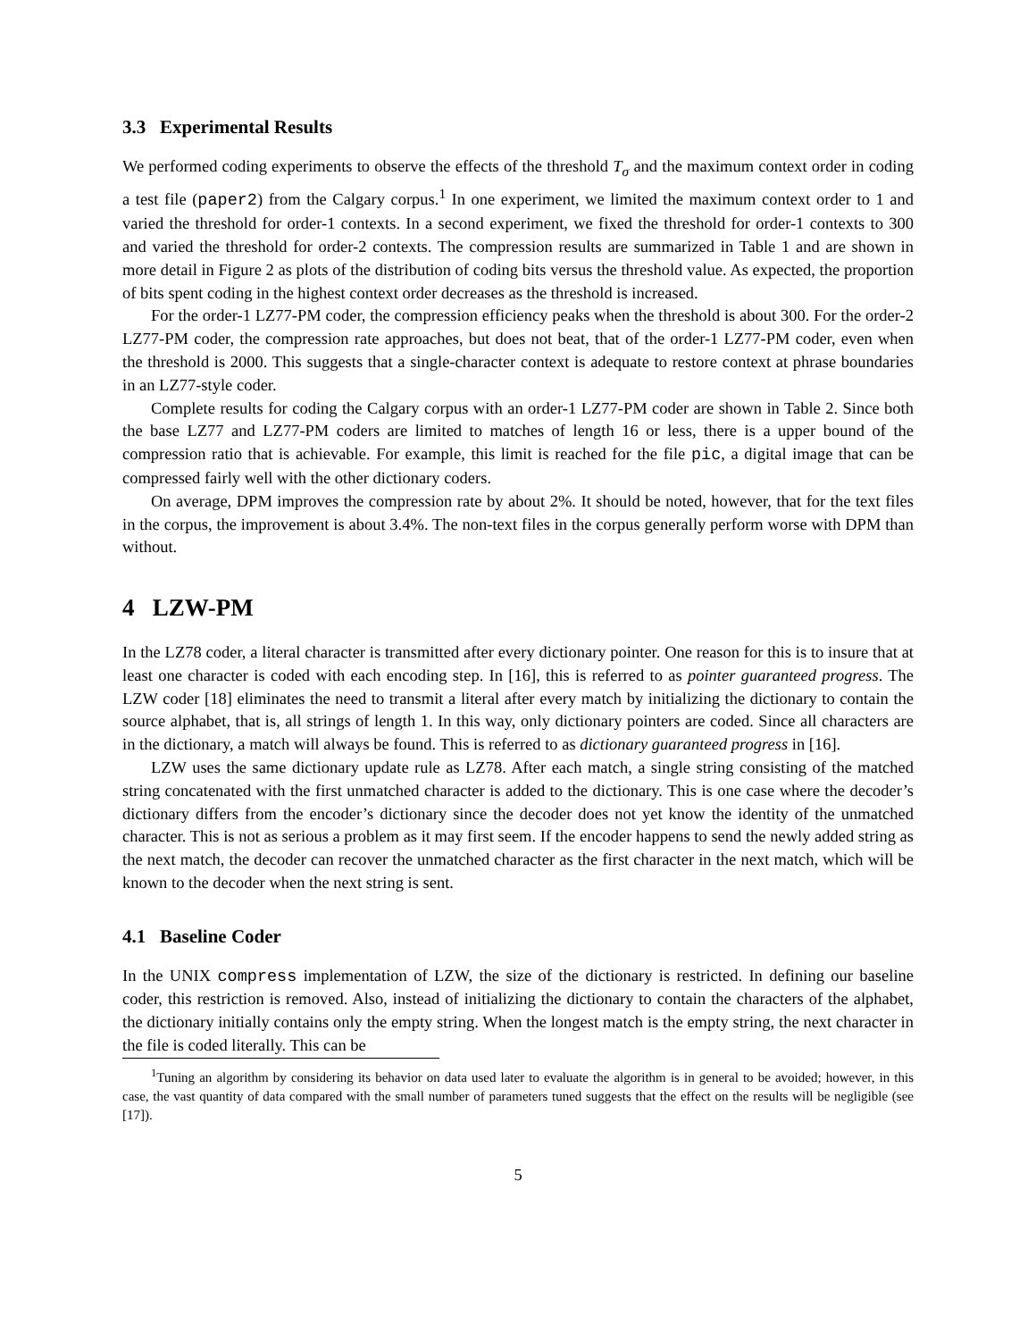3.3 Experimental Results
We performed coding experiments to observe the effects of the threshold T<sub>σ</sub> and the maximum context order in coding a test file (paper2) from the Calgary corpus.<sup>1</sup> In one experiment, we limited the maximum context order to 1 and varied the threshold for order-1 contexts. In a second experiment, we fixed the threshold for order-1 contexts to 300 and varied the threshold for order-2 contexts. The compression results are summarized in Table 1 and are shown in more detail in Figure 2 as plots of the distribution of coding bits versus the threshold value. As expected, the proportion of bits spent coding in the highest context order decreases as the threshold is increased.
For the order-1 LZ77-PM coder, the compression efficiency peaks when the threshold is about 300. For the order-2 LZ77-PM coder, the compression rate approaches, but does not beat, that of the order-1 LZ77-PM coder, even when the threshold is 2000. This suggests that a single-character context is adequate to restore context at phrase boundaries in an LZ77-style coder.
Complete results for coding the Calgary corpus with an order-1 LZ77-PM coder are shown in Table 2. Since both the base LZ77 and LZ77-PM coders are limited to matches of length 16 or less, there is a upper bound of the compression ratio that is achievable. For example, this limit is reached for the file pic, a digital image that can be compressed fairly well with the other dictionary coders.
On average, DPM improves the compression rate by about 2%. It should be noted, however, that for the text files in the corpus, the improvement is about 3.4%. The non-text files in the corpus generally perform worse with DPM than without.
4 LZW-PM
In the LZ78 coder, a literal character is transmitted after every dictionary pointer. One reason for this is to insure that at least one character is coded with each encoding step. In [16], this is referred to as pointer guaranteed progress. The LZW coder [18] eliminates the need to transmit a literal after every match by initializing the dictionary to contain the source alphabet, that is, all strings of length 1. In this way, only dictionary pointers are coded. Since all characters are in the dictionary, a match will always be found. This is referred to as dictionary guaranteed progress in [16].
LZW uses the same dictionary update rule as LZ78. After each match, a single string consisting of the matched string concatenated with the first unmatched character is added to the dictionary. This is one case where the decoder’s dictionary differs from the encoder’s dictionary since the decoder does not yet know the identity of the unmatched character. This is not as serious a problem as it may first seem. If the encoder happens to send the newly added string as the next match, the decoder can recover the unmatched character as the first character in the next match, which will be known to the decoder when the next string is sent.
4.1 Baseline Coder
In the UNIX compress implementation of LZW, the size of the dictionary is restricted. In defining our baseline coder, this restriction is removed. Also, instead of initializing the dictionary to contain the characters of the alphabet, the dictionary initially contains only the empty string. When the longest match is the empty string, the next character in the file is coded literally. This can be
<sup>1</sup> Tuning an algorithm by considering its behavior on data used later to evaluate the algorithm is in general to be avoided; however, in this case, the vast quantity of data compared with the small number of parameters tuned suggests that the effect on the results will be negligible (see [17]).
5